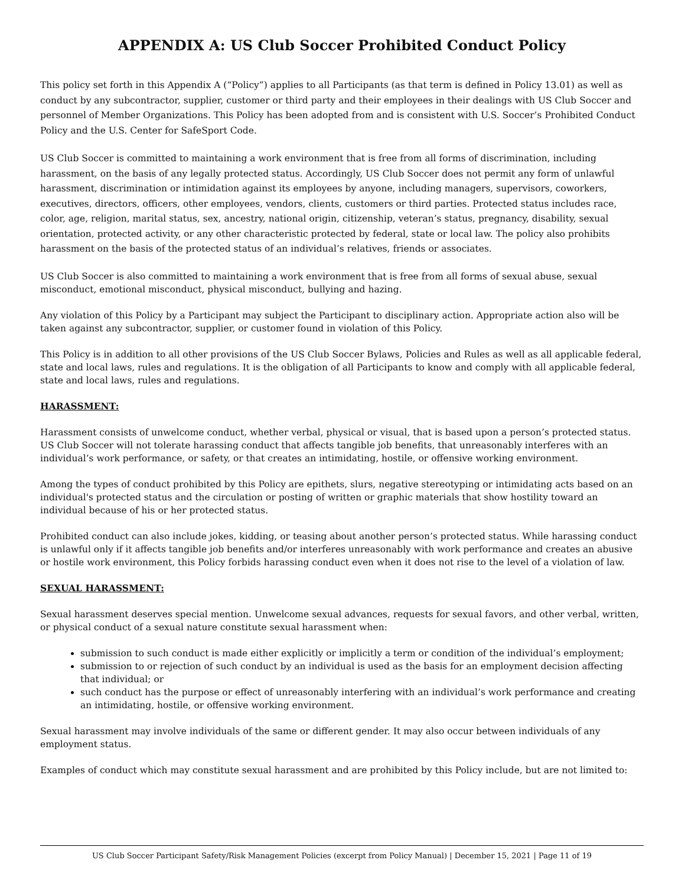APPENDIX A: US Club Soccer Prohibited Conduct Policy
This policy set forth in this Appendix A (“Policy”) applies to all Participants (as that term is defined in Policy 13.01) as well as conduct by any subcontractor, supplier, customer or third party and their employees in their dealings with US Club Soccer and personnel of Member Organizations. This Policy has been adopted from and is consistent with U.S. Soccer’s Prohibited Conduct Policy and the U.S. Center for SafeSport Code.
US Club Soccer is committed to maintaining a work environment that is free from all forms of discrimination, including harassment, on the basis of any legally protected status. Accordingly, US Club Soccer does not permit any form of unlawful harassment, discrimination or intimidation against its employees by anyone, including managers, supervisors, coworkers, executives, directors, officers, other employees, vendors, clients, customers or third parties. Protected status includes race, color, age, religion, marital status, sex, ancestry, national origin, citizenship, veteran’s status, pregnancy, disability, sexual orientation, protected activity, or any other characteristic protected by federal, state or local law. The policy also prohibits harassment on the basis of the protected status of an individual’s relatives, friends or associates.
US Club Soccer is also committed to maintaining a work environment that is free from all forms of sexual abuse, sexual misconduct, emotional misconduct, physical misconduct, bullying and hazing.
Any violation of this Policy by a Participant may subject the Participant to disciplinary action. Appropriate action also will be taken against any subcontractor, supplier, or customer found in violation of this Policy.
This Policy is in addition to all other provisions of the US Club Soccer Bylaws, Policies and Rules as well as all applicable federal, state and local laws, rules and regulations. It is the obligation of all Participants to know and comply with all applicable federal, state and local laws, rules and regulations.
HARASSMENT:
Harassment consists of unwelcome conduct, whether verbal, physical or visual, that is based upon a person’s protected status. US Club Soccer will not tolerate harassing conduct that affects tangible job benefits, that unreasonably interferes with an individual’s work performance, or safety, or that creates an intimidating, hostile, or offensive working environment.
Among the types of conduct prohibited by this Policy are epithets, slurs, negative stereotyping or intimidating acts based on an individual's protected status and the circulation or posting of written or graphic materials that show hostility toward an individual because of his or her protected status.
Prohibited conduct can also include jokes, kidding, or teasing about another person’s protected status. While harassing conduct is unlawful only if it affects tangible job benefits and/or interferes unreasonably with work performance and creates an abusive or hostile work environment, this Policy forbids harassing conduct even when it does not rise to the level of a violation of law.
SEXUAL HARASSMENT:
Sexual harassment deserves special mention. Unwelcome sexual advances, requests for sexual favors, and other verbal, written, or physical conduct of a sexual nature constitute sexual harassment when:
submission to such conduct is made either explicitly or implicitly a term or condition of the individual’s employment;
submission to or rejection of such conduct by an individual is used as the basis for an employment decision affecting that individual; or
such conduct has the purpose or effect of unreasonably interfering with an individual’s work performance and creating an intimidating, hostile, or offensive working environment.
Sexual harassment may involve individuals of the same or different gender. It may also occur between individuals of any employment status.
Examples of conduct which may constitute sexual harassment and are prohibited by this Policy include, but are not limited to:
US Club Soccer Participant Safety/Risk Management Policies (excerpt from Policy Manual) | December 15, 2021 | Page 11 of 19